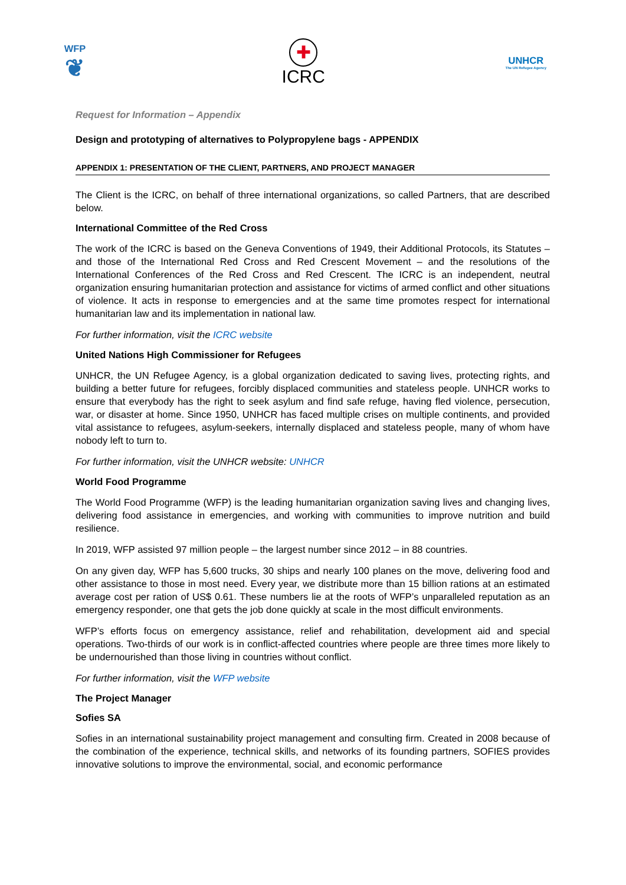WFP
❦
✚
ICRC
UNHCR
The UN Refugee Agency
Request for Information – Appendix
Design and prototyping of alternatives to Polypropylene bags - APPENDIX
APPENDIX 1: PRESENTATION OF THE CLIENT, PARTNERS, AND PROJECT MANAGER
The Client is the ICRC, on behalf of three international organizations, so called Partners, that are described below.
International Committee of the Red Cross
The work of the ICRC is based on the Geneva Conventions of 1949, their Additional Protocols, its Statutes – and those of the International Red Cross and Red Crescent Movement – and the resolutions of the International Conferences of the Red Cross and Red Crescent. The ICRC is an independent, neutral organization ensuring humanitarian protection and assistance for victims of armed conflict and other situations of violence. It acts in response to emergencies and at the same time promotes respect for international humanitarian law and its implementation in national law.
For further information, visit the ICRC website
United Nations High Commissioner for Refugees
UNHCR, the UN Refugee Agency, is a global organization dedicated to saving lives, protecting rights, and building a better future for refugees, forcibly displaced communities and stateless people. UNHCR works to ensure that everybody has the right to seek asylum and find safe refuge, having fled violence, persecution, war, or disaster at home. Since 1950, UNHCR has faced multiple crises on multiple continents, and provided vital assistance to refugees, asylum-seekers, internally displaced and stateless people, many of whom have nobody left to turn to.
For further information, visit the UNHCR website: UNHCR
World Food Programme
The World Food Programme (WFP) is the leading humanitarian organization saving lives and changing lives, delivering food assistance in emergencies, and working with communities to improve nutrition and build resilience.
In 2019, WFP assisted 97 million people – the largest number since 2012 – in 88 countries.
On any given day, WFP has 5,600 trucks, 30 ships and nearly 100 planes on the move, delivering food and other assistance to those in most need. Every year, we distribute more than 15 billion rations at an estimated average cost per ration of US$ 0.61. These numbers lie at the roots of WFP’s unparalleled reputation as an emergency responder, one that gets the job done quickly at scale in the most difficult environments.
WFP’s efforts focus on emergency assistance, relief and rehabilitation, development aid and special operations. Two-thirds of our work is in conflict-affected countries where people are three times more likely to be undernourished than those living in countries without conflict.
For further information, visit the WFP website
The Project Manager
Sofies SA
Sofies in an international sustainability project management and consulting firm. Created in 2008 because of the combination of the experience, technical skills, and networks of its founding partners, SOFIES provides innovative solutions to improve the environmental, social, and economic performance